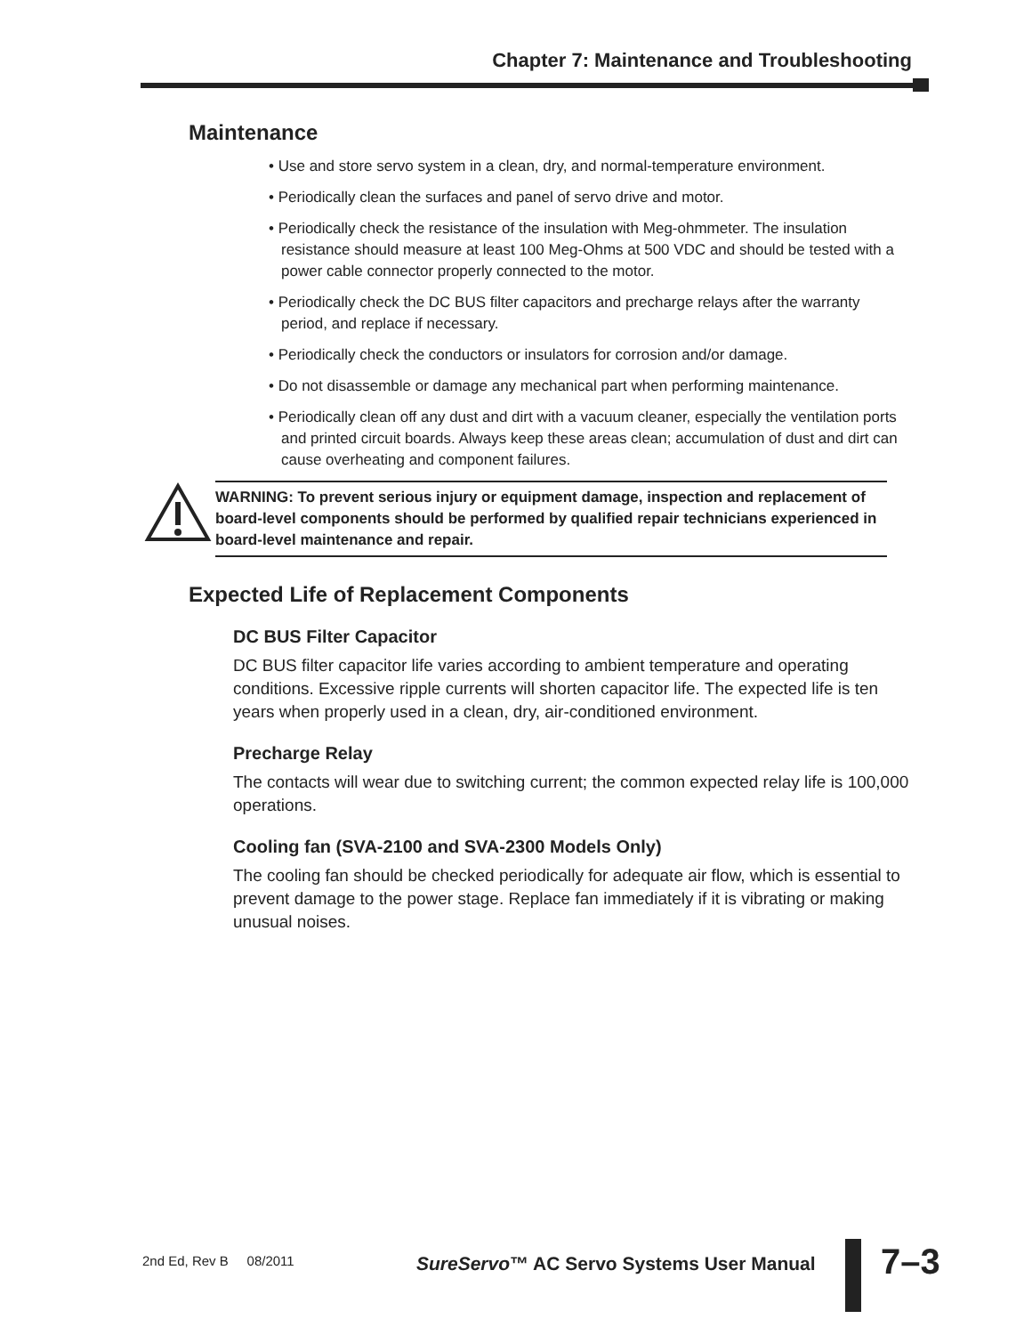Chapter 7: Maintenance and Troubleshooting
Maintenance
• Use and store servo system in a clean, dry, and normal-temperature environment.
• Periodically clean the surfaces and panel of servo drive and motor.
• Periodically check the resistance of the insulation with Meg-ohmmeter. The insulation resistance should measure at least 100 Meg-Ohms at 500 VDC and should be tested with a power cable connector properly connected to the motor.
• Periodically check the DC BUS filter capacitors and precharge relays after the warranty period, and replace if necessary.
• Periodically check the conductors or insulators for corrosion and/or damage.
• Do not disassemble or damage any mechanical part when performing maintenance.
• Periodically clean off any dust and dirt with a vacuum cleaner, especially the ventilation ports and printed circuit boards. Always keep these areas clean; accumulation of dust and dirt can cause overheating and component failures.
WARNING: To prevent serious injury or equipment damage, inspection and replacement of board-level components should be performed by qualified repair technicians experienced in board-level maintenance and repair.
Expected Life of Replacement Components
DC BUS Filter Capacitor
DC BUS filter capacitor life varies according to ambient temperature and operating conditions. Excessive ripple currents will shorten capacitor life. The expected life is ten years when properly used in a clean, dry, air-conditioned environment.
Precharge Relay
The contacts will wear due to switching current; the common expected relay life is 100,000 operations.
Cooling fan (SVA-2100 and SVA-2300 Models Only)
The cooling fan should be checked periodically for adequate air flow, which is essential to prevent damage to the power stage. Replace fan immediately if it is vibrating or making unusual noises.
2nd Ed, Rev B 08/2011
SureServo™ AC Servo Systems User Manual
7–3